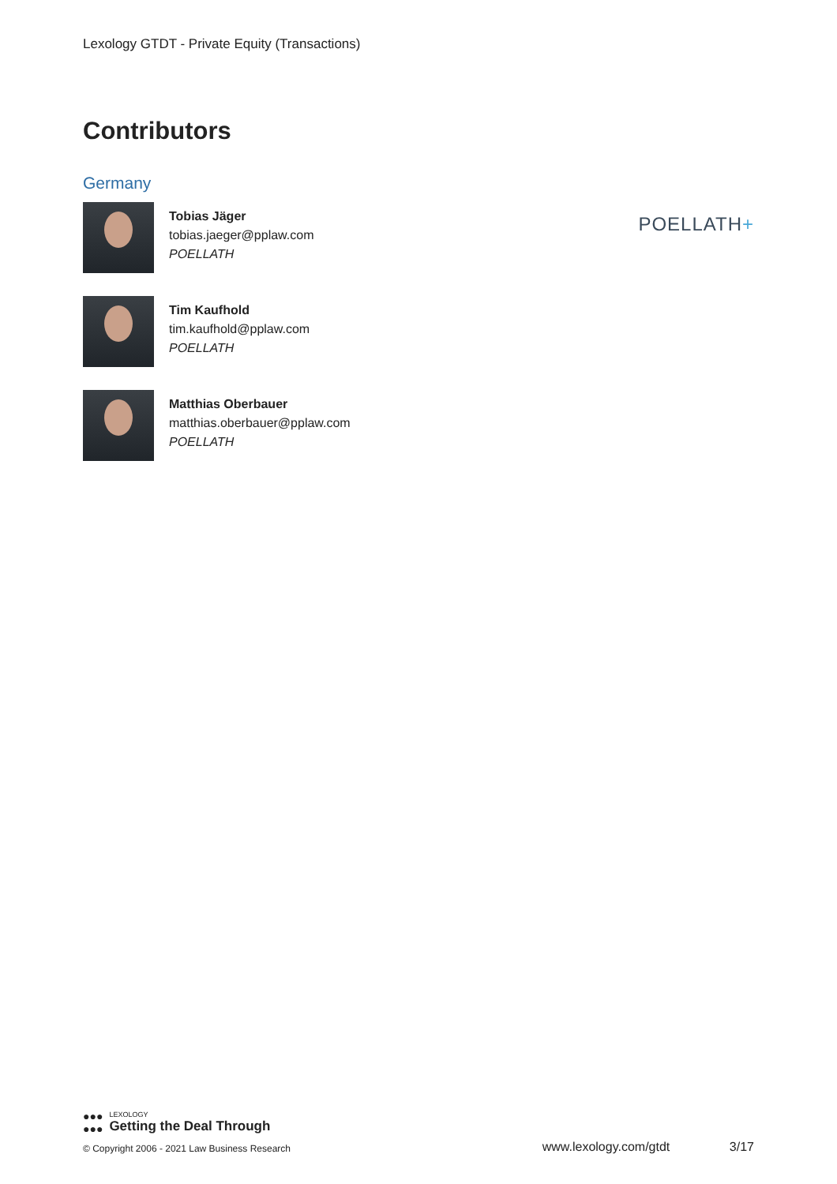Lexology GTDT - Private Equity (Transactions)
Contributors
Germany
Tobias Jäger
tobias.jaeger@pplaw.com
POELLATH
Tim Kaufhold
tim.kaufhold@pplaw.com
POELLATH
Matthias Oberbauer
matthias.oberbauer@pplaw.com
POELLATH
POELLATH+
●●●
●●●
LEXOLOGY
Getting the Deal Through
© Copyright 2006 - 2021 Law Business Research www.lexology.com/gtdt 3/17